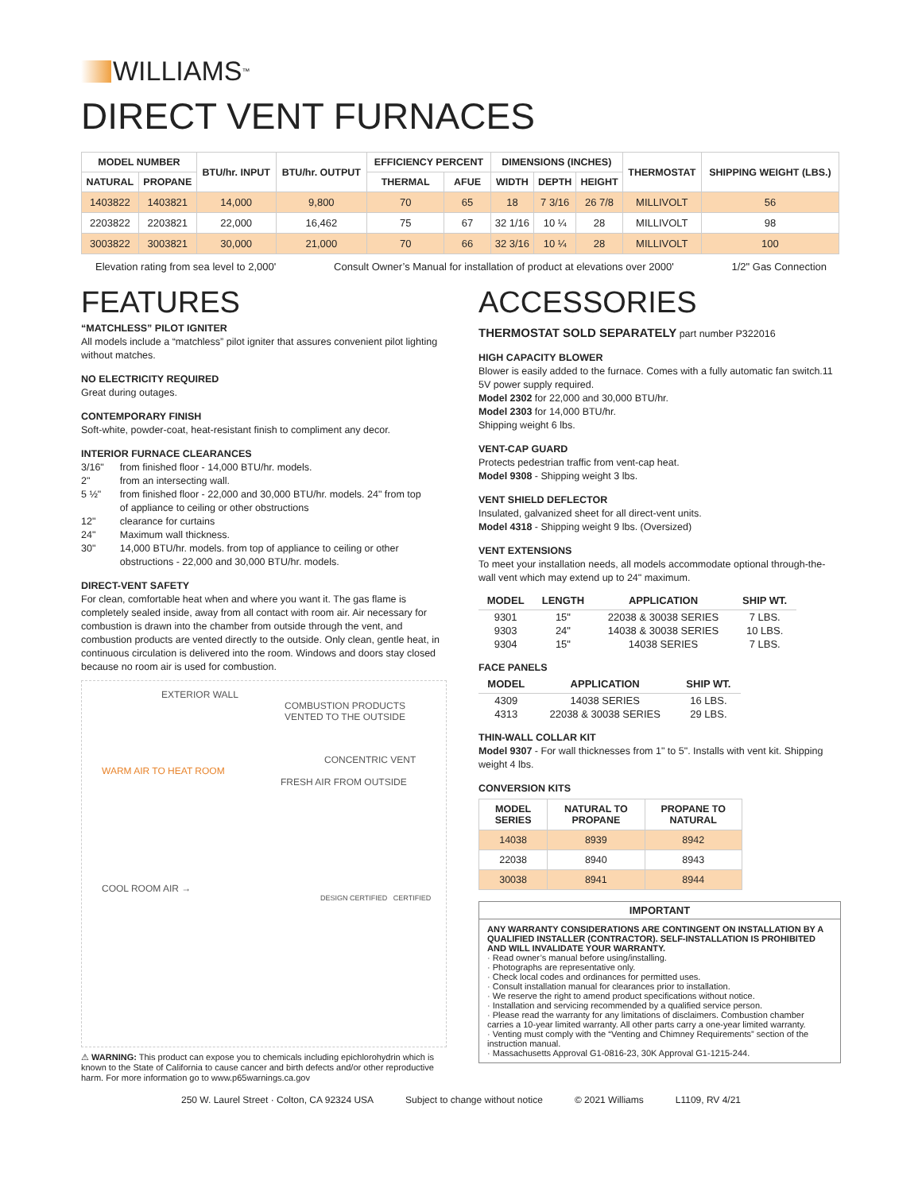WILLIAMS<sup>™</sup>
DIRECT VENT FURNACES
| MODEL NUMBER | | BTU/hr. INPUT | BTU/hr. OUTPUT | EFFICIENCY PERCENT | | DIMENSIONS (INCHES) | | | THERMOSTAT | SHIPPING WEIGHT (LBS.) |
| --- | --- | --- | --- | --- | --- | --- | --- | --- | --- | --- |
| NATURAL | PROPANE | | | THERMAL | AFUE | WIDTH | DEPTH | HEIGHT | | |
| 1403822 | 1403821 | 14,000 | 9,800 | 70 | 65 | 18 | 7 3/16 | 26 7/8 | MILLIVOLT | 56 |
| 2203822 | 2203821 | 22,000 | 16,462 | 75 | 67 | 32 1/16 | 10 ¼ | 28 | MILLIVOLT | 98 |
| 3003822 | 3003821 | 30,000 | 21,000 | 70 | 66 | 32 3/16 | 10 ¼ | 28 | MILLIVOLT | 100 |
Elevation rating from sea level to 2,000' Consult Owner’s Manual for installation of product at elevations over 2000' 1/2" Gas Connection
FEATURES
“MATCHLESS” PILOT IGNITER
All models include a “matchless” pilot igniter that assures convenient pilot lighting without matches.
NO ELECTRICITY REQUIRED
Great during outages.
CONTEMPORARY FINISH
Soft-white, powder-coat, heat-resistant finish to compliment any decor.
INTERIOR FURNACE CLEARANCES
| 3/16" | from finished floor - 14,000 BTU/hr. models. |
| 2" | from an intersecting wall. |
| 5 ½" | from finished floor - 22,000 and 30,000 BTU/hr. models. 24" from top of appliance to ceiling or other obstructions |
| 12" | clearance for curtains |
| 24" | Maximum wall thickness. |
| 30" | 14,000 BTU/hr. models. from top of appliance to ceiling or other obstructions - 22,000 and 30,000 BTU/hr. models. |
DIRECT-VENT SAFETY
For clean, comfortable heat when and where you want it. The gas flame is completely sealed inside, away from all contact with room air. Air necessary for combustion is drawn into the chamber from outside through the vent, and combustion products are vented directly to the outside. Only clean, gentle heat, in continuous circulation is delivered into the room. Windows and doors stay closed because no room air is used for combustion.
EXTERIOR WALL
COMBUSTION PRODUCTS VENTED TO THE OUTSIDE
CONCENTRIC VENT
WARM AIR TO HEAT ROOM
FRESH AIR FROM OUTSIDE
COOL ROOM AIR →
DESIGN CERTIFIED CERTIFIED
⚠ WARNING: This product can expose you to chemicals including epichlorohydrin which is known to the State of California to cause cancer and birth defects and/or other reproductive harm. For more information go to www.p65warnings.ca.gov
ACCESSORIES
THERMOSTAT SOLD SEPARATELY part number P322016
HIGH CAPACITY BLOWER
Blower is easily added to the furnace. Comes with a fully automatic fan switch.11 5V power supply required.
Model 2302 for 22,000 and 30,000 BTU/hr.
Model 2303 for 14,000 BTU/hr.
Shipping weight 6 lbs.
VENT-CAP GUARD
Protects pedestrian traffic from vent-cap heat.
Model 9308 - Shipping weight 3 lbs.
VENT SHIELD DEFLECTOR
Insulated, galvanized sheet for all direct-vent units.
Model 4318 - Shipping weight 9 lbs. (Oversized)
VENT EXTENSIONS
To meet your installation needs, all models accommodate optional through-the-wall vent which may extend up to 24" maximum.
| MODEL | LENGTH | APPLICATION | SHIP WT. |
| --- | --- | --- | --- |
| 9301 | 15" | 22038 & 30038 SERIES | 7 LBS. |
| 9303 | 24" | 14038 & 30038 SERIES | 10 LBS. |
| 9304 | 15" | 14038 SERIES | 7 LBS. |
FACE PANELS
| MODEL | APPLICATION | SHIP WT. |
| --- | --- | --- |
| 4309 | 14038 SERIES | 16 LBS. |
| 4313 | 22038 & 30038 SERIES | 29 LBS. |
THIN-WALL COLLAR KIT
Model 9307 - For wall thicknesses from 1" to 5". Installs with vent kit. Shipping weight 4 lbs.
CONVERSION KITS
| MODEL SERIES | NATURAL TO PROPANE | PROPANE TO NATURAL |
| --- | --- | --- |
| 14038 | 8939 | 8942 |
| 22038 | 8940 | 8943 |
| 30038 | 8941 | 8944 |
IMPORTANT
ANY WARRANTY CONSIDERATIONS ARE CONTINGENT ON INSTALLATION BY A QUALIFIED INSTALLER (CONTRACTOR). SELF-INSTALLATION IS PROHIBITED AND WILL INVALIDATE YOUR WARRANTY.
· Read owner’s manual before using/installing.
· Photographs are representative only.
· Check local codes and ordinances for permitted uses.
· Consult installation manual for clearances prior to installation.
· We reserve the right to amend product specifications without notice.
· Installation and servicing recommended by a qualified service person.
· Please read the warranty for any limitations of disclaimers. Combustion chamber carries a 10-year limited warranty. All other parts carry a one-year limited warranty.
· Venting must comply with the “Venting and Chimney Requirements” section of the instruction manual.
· Massachusetts Approval G1-0816-23, 30K Approval G1-1215-244.
250 W. Laurel Street · Colton, CA 92324 USA Subject to change without notice © 2021 Williams L1109, RV 4/21